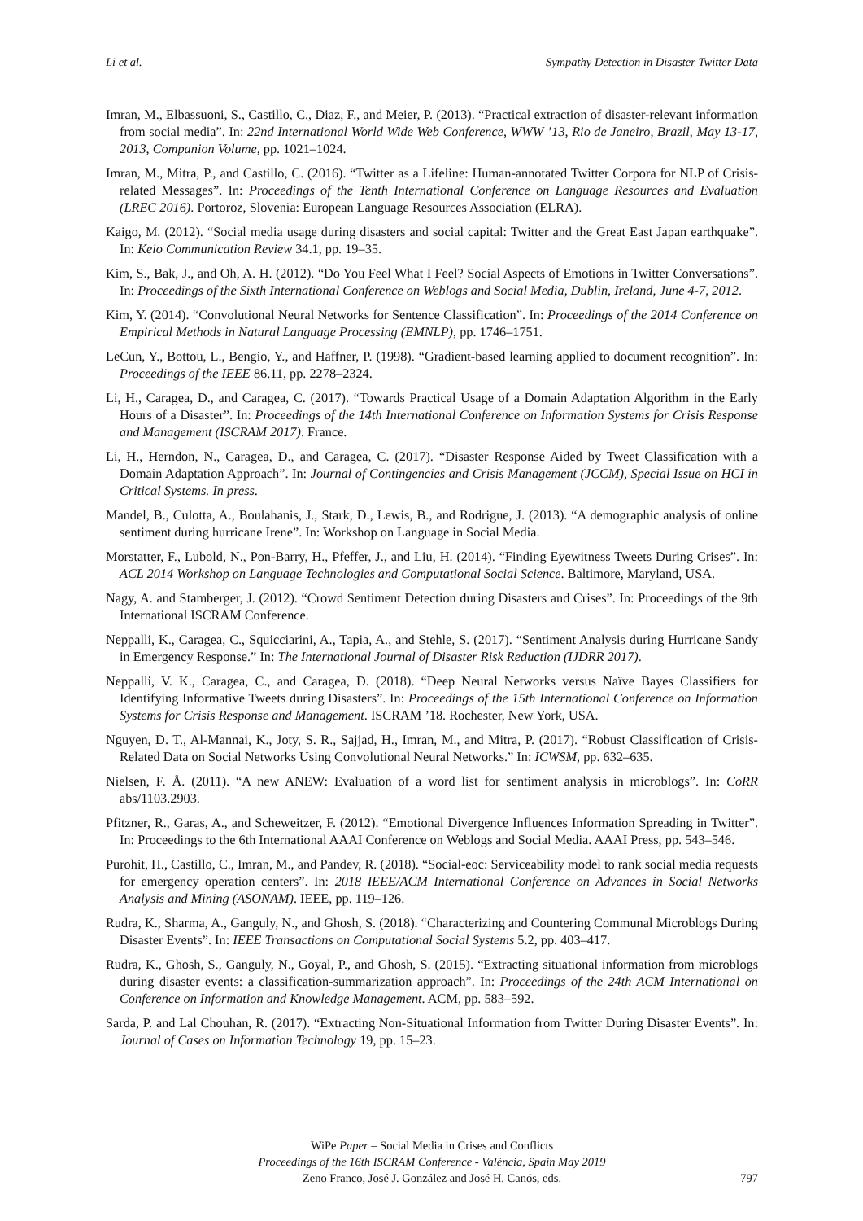Li et al. Sympathy Detection in Disaster Twitter Data
Imran, M., Elbassuoni, S., Castillo, C., Diaz, F., and Meier, P. (2013). “Practical extraction of disaster-relevant information from social media”. In: 22nd International World Wide Web Conference, WWW ’13, Rio de Janeiro, Brazil, May 13-17, 2013, Companion Volume, pp. 1021–1024.
Imran, M., Mitra, P., and Castillo, C. (2016). “Twitter as a Lifeline: Human-annotated Twitter Corpora for NLP of Crisis-related Messages”. In: Proceedings of the Tenth International Conference on Language Resources and Evaluation (LREC 2016). Portoroz, Slovenia: European Language Resources Association (ELRA).
Kaigo, M. (2012). “Social media usage during disasters and social capital: Twitter and the Great East Japan earthquake”. In: Keio Communication Review 34.1, pp. 19–35.
Kim, S., Bak, J., and Oh, A. H. (2012). “Do You Feel What I Feel? Social Aspects of Emotions in Twitter Conversations”. In: Proceedings of the Sixth International Conference on Weblogs and Social Media, Dublin, Ireland, June 4-7, 2012.
Kim, Y. (2014). “Convolutional Neural Networks for Sentence Classification”. In: Proceedings of the 2014 Conference on Empirical Methods in Natural Language Processing (EMNLP), pp. 1746–1751.
LeCun, Y., Bottou, L., Bengio, Y., and Haffner, P. (1998). “Gradient-based learning applied to document recognition”. In: Proceedings of the IEEE 86.11, pp. 2278–2324.
Li, H., Caragea, D., and Caragea, C. (2017). “Towards Practical Usage of a Domain Adaptation Algorithm in the Early Hours of a Disaster”. In: Proceedings of the 14th International Conference on Information Systems for Crisis Response and Management (ISCRAM 2017). France.
Li, H., Herndon, N., Caragea, D., and Caragea, C. (2017). “Disaster Response Aided by Tweet Classification with a Domain Adaptation Approach”. In: Journal of Contingencies and Crisis Management (JCCM), Special Issue on HCI in Critical Systems. In press.
Mandel, B., Culotta, A., Boulahanis, J., Stark, D., Lewis, B., and Rodrigue, J. (2013). “A demographic analysis of online sentiment during hurricane Irene”. In: Workshop on Language in Social Media.
Morstatter, F., Lubold, N., Pon-Barry, H., Pfeffer, J., and Liu, H. (2014). “Finding Eyewitness Tweets During Crises”. In: ACL 2014 Workshop on Language Technologies and Computational Social Science. Baltimore, Maryland, USA.
Nagy, A. and Stamberger, J. (2012). “Crowd Sentiment Detection during Disasters and Crises”. In: Proceedings of the 9th International ISCRAM Conference.
Neppalli, K., Caragea, C., Squicciarini, A., Tapia, A., and Stehle, S. (2017). “Sentiment Analysis during Hurricane Sandy in Emergency Response.” In: The International Journal of Disaster Risk Reduction (IJDRR 2017).
Neppalli, V. K., Caragea, C., and Caragea, D. (2018). “Deep Neural Networks versus Naïve Bayes Classifiers for Identifying Informative Tweets during Disasters”. In: Proceedings of the 15th International Conference on Information Systems for Crisis Response and Management. ISCRAM ’18. Rochester, New York, USA.
Nguyen, D. T., Al-Mannai, K., Joty, S. R., Sajjad, H., Imran, M., and Mitra, P. (2017). “Robust Classification of Crisis-Related Data on Social Networks Using Convolutional Neural Networks.” In: ICWSM, pp. 632–635.
Nielsen, F. Å. (2011). “A new ANEW: Evaluation of a word list for sentiment analysis in microblogs”. In: CoRR abs/1103.2903.
Pfitzner, R., Garas, A., and Scheweitzer, F. (2012). “Emotional Divergence Influences Information Spreading in Twitter”. In: Proceedings to the 6th International AAAI Conference on Weblogs and Social Media. AAAI Press, pp. 543–546.
Purohit, H., Castillo, C., Imran, M., and Pandev, R. (2018). “Social-eoc: Serviceability model to rank social media requests for emergency operation centers”. In: 2018 IEEE/ACM International Conference on Advances in Social Networks Analysis and Mining (ASONAM). IEEE, pp. 119–126.
Rudra, K., Sharma, A., Ganguly, N., and Ghosh, S. (2018). “Characterizing and Countering Communal Microblogs During Disaster Events”. In: IEEE Transactions on Computational Social Systems 5.2, pp. 403–417.
Rudra, K., Ghosh, S., Ganguly, N., Goyal, P., and Ghosh, S. (2015). “Extracting situational information from microblogs during disaster events: a classification-summarization approach”. In: Proceedings of the 24th ACM International on Conference on Information and Knowledge Management. ACM, pp. 583–592.
Sarda, P. and Lal Chouhan, R. (2017). “Extracting Non-Situational Information from Twitter During Disaster Events”. In: Journal of Cases on Information Technology 19, pp. 15–23.
WiPe Paper – Social Media in Crises and Conflicts
Proceedings of the 16th ISCRAM Conference - València, Spain May 2019
Zeno Franco, José J. González and José H. Canós, eds.
797